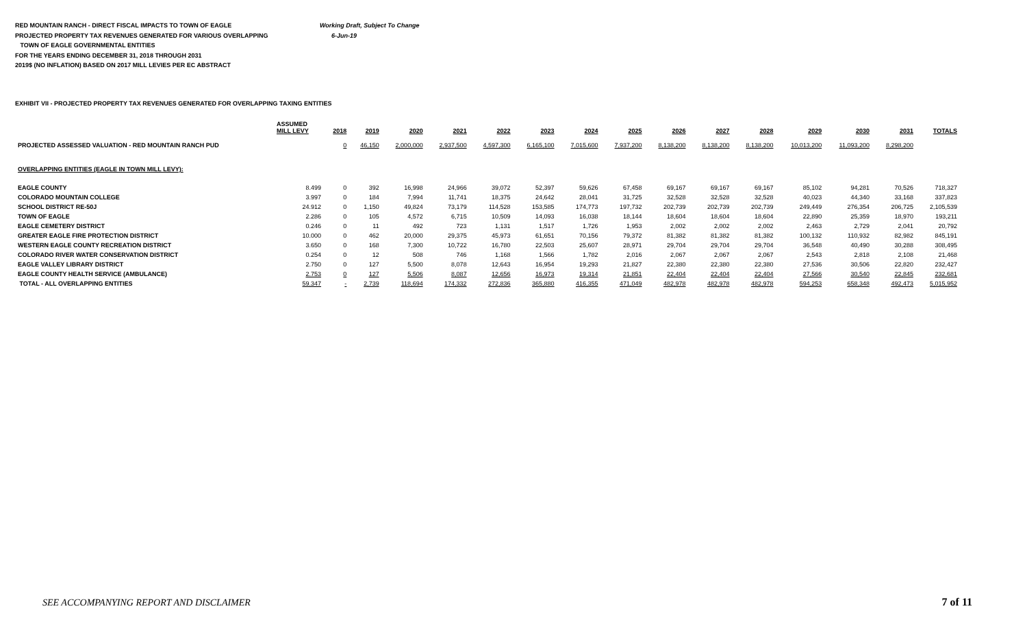RED MOUNTAIN RANCH - DIRECT FISCAL IMPACTS TO TOWN OF EAGLE Working Draft, Subject To Change
PROJECTED PROPERTY TAX REVENUES GENERATED FOR VARIOUS OVERLAPPING 6-Jun-19
TOWN OF EAGLE GOVERNMENTAL ENTITIES
FOR THE YEARS ENDING DECEMBER 31, 2018 THROUGH 2031
2019$ (NO INFLATION) BASED ON 2017 MILL LEVIES PER EC ABSTRACT
EXHIBIT VII - PROJECTED PROPERTY TAX REVENUES GENERATED FOR OVERLAPPING TAXING ENTITIES
| | ASSUMED MILL LEVY | 2018 | 2019 | 2020 | 2021 | 2022 | 2023 | 2024 | 2025 | 2026 | 2027 | 2028 | 2029 | 2030 | 2031 | TOTALS |
| --- | --- | --- | --- | --- | --- | --- | --- | --- | --- | --- | --- | --- | --- | --- | --- | --- |
| PROJECTED ASSESSED VALUATION - RED MOUNTAIN RANCH PUD | | 0 | 46,150 | 2,000,000 | 2,937,500 | 4,597,300 | 6,165,100 | 7,015,600 | 7,937,200 | 8,138,200 | 8,138,200 | 8,138,200 | 10,013,200 | 11,093,200 | 8,298,200 | |
| OVERLAPPING ENTITIES (EAGLE IN TOWN MILL LEVY): | | | | | | | | | | | | | | | | |
| EAGLE COUNTY | 8.499 | 0 | 392 | 16,998 | 24,966 | 39,072 | 52,397 | 59,626 | 67,458 | 69,167 | 69,167 | 69,167 | 85,102 | 94,281 | 70,526 | 718,327 |
| COLORADO MOUNTAIN COLLEGE | 3.997 | 0 | 184 | 7,994 | 11,741 | 18,375 | 24,642 | 28,041 | 31,725 | 32,528 | 32,528 | 32,528 | 40,023 | 44,340 | 33,168 | 337,823 |
| SCHOOL DISTRICT RE-50J | 24.912 | 0 | 1,150 | 49,824 | 73,179 | 114,528 | 153,585 | 174,773 | 197,732 | 202,739 | 202,739 | 202,739 | 249,449 | 276,354 | 206,725 | 2,105,539 |
| TOWN OF EAGLE | 2.286 | 0 | 105 | 4,572 | 6,715 | 10,509 | 14,093 | 16,038 | 18,144 | 18,604 | 18,604 | 18,604 | 22,890 | 25,359 | 18,970 | 193,211 |
| EAGLE CEMETERY DISTRICT | 0.246 | 0 | 11 | 492 | 723 | 1,131 | 1,517 | 1,726 | 1,953 | 2,002 | 2,002 | 2,002 | 2,463 | 2,729 | 2,041 | 20,792 |
| GREATER EAGLE FIRE PROTECTION DISTRICT | 10.000 | 0 | 462 | 20,000 | 29,375 | 45,973 | 61,651 | 70,156 | 79,372 | 81,382 | 81,382 | 81,382 | 100,132 | 110,932 | 82,982 | 845,191 |
| WESTERN EAGLE COUNTY RECREATION DISTRICT | 3.650 | 0 | 168 | 7,300 | 10,722 | 16,780 | 22,503 | 25,607 | 28,971 | 29,704 | 29,704 | 29,704 | 36,548 | 40,490 | 30,288 | 308,495 |
| COLORADO RIVER WATER CONSERVATION DISTRICT | 0.254 | 0 | 12 | 508 | 746 | 1,168 | 1,566 | 1,782 | 2,016 | 2,067 | 2,067 | 2,067 | 2,543 | 2,818 | 2,108 | 21,468 |
| EAGLE VALLEY LIBRARY DISTRICT | 2.750 | 0 | 127 | 5,500 | 8,078 | 12,643 | 16,954 | 19,293 | 21,827 | 22,380 | 22,380 | 22,380 | 27,536 | 30,506 | 22,820 | 232,427 |
| EAGLE COUNTY HEALTH SERVICE (AMBULANCE) | 2.753 | 0 | 127 | 5,506 | 8,087 | 12,656 | 16,973 | 19,314 | 21,851 | 22,404 | 22,404 | 22,404 | 27,566 | 30,540 | 22,845 | 232,681 |
| TOTAL - ALL OVERLAPPING ENTITIES | 59.347 | - | 2,739 | 118,694 | 174,332 | 272,836 | 365,880 | 416,355 | 471,049 | 482,978 | 482,978 | 482,978 | 594,253 | 658,348 | 492,473 | 5,015,952 |
SEE ACCOMPANYING REPORT AND DISCLAIMER
7 of 11